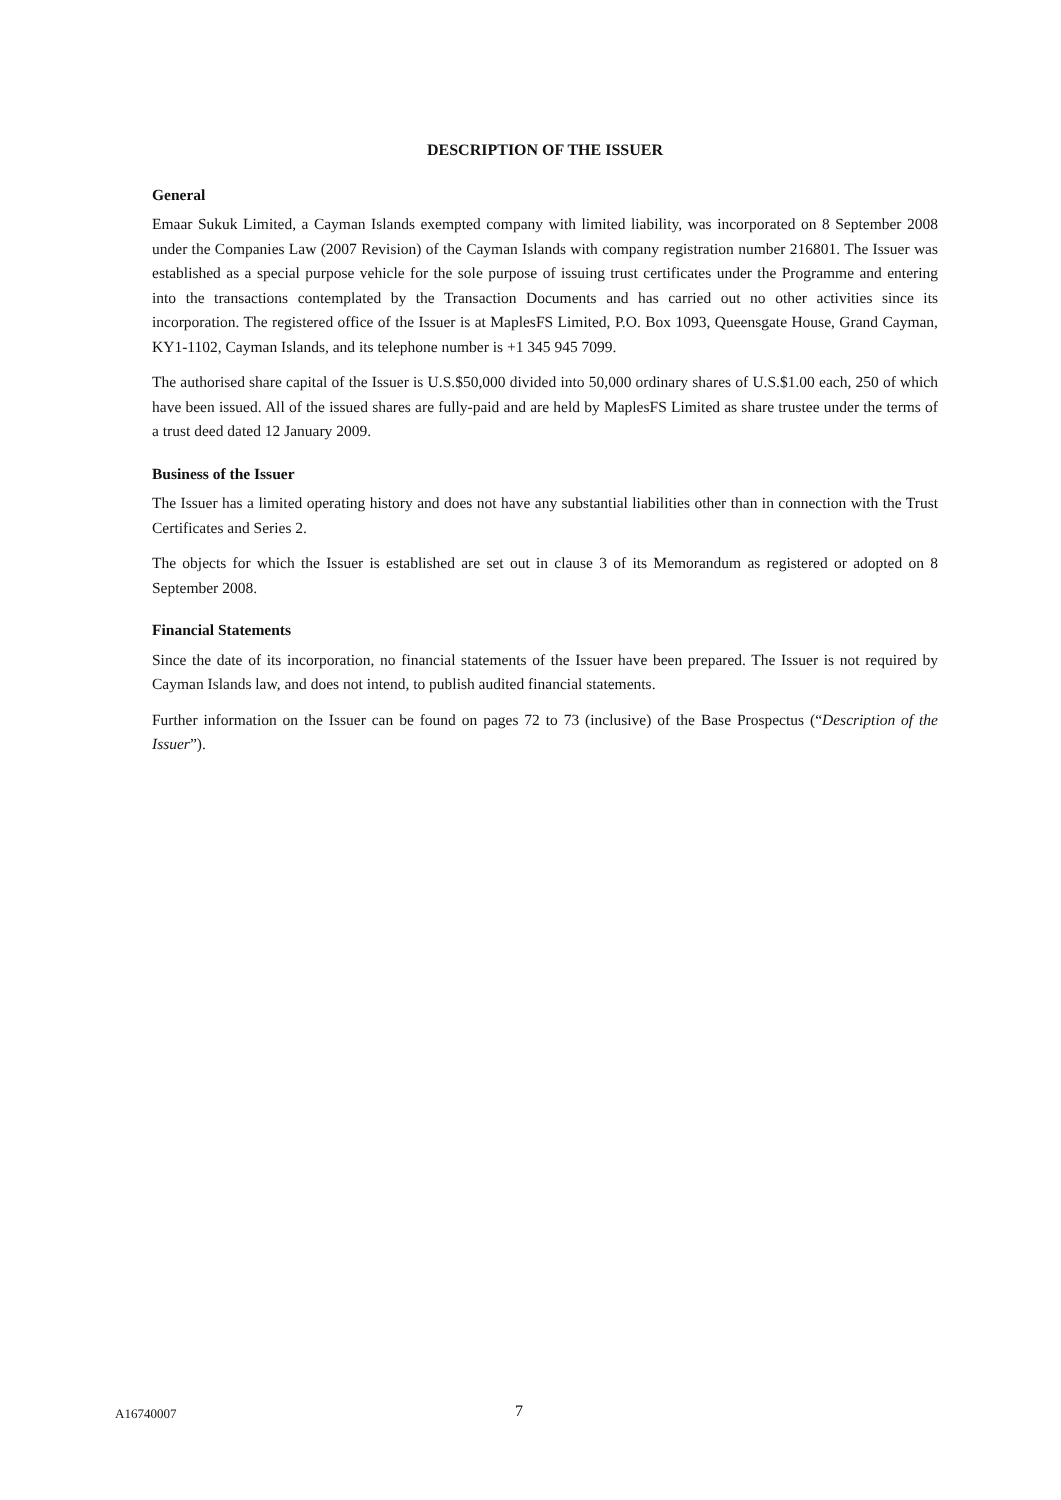DESCRIPTION OF THE ISSUER
General
Emaar Sukuk Limited, a Cayman Islands exempted company with limited liability, was incorporated on 8 September 2008 under the Companies Law (2007 Revision) of the Cayman Islands with company registration number 216801. The Issuer was established as a special purpose vehicle for the sole purpose of issuing trust certificates under the Programme and entering into the transactions contemplated by the Transaction Documents and has carried out no other activities since its incorporation. The registered office of the Issuer is at MaplesFS Limited, P.O. Box 1093, Queensgate House, Grand Cayman, KY1-1102, Cayman Islands, and its telephone number is +1 345 945 7099.
The authorised share capital of the Issuer is U.S.$50,000 divided into 50,000 ordinary shares of U.S.$1.00 each, 250 of which have been issued. All of the issued shares are fully-paid and are held by MaplesFS Limited as share trustee under the terms of a trust deed dated 12 January 2009.
Business of the Issuer
The Issuer has a limited operating history and does not have any substantial liabilities other than in connection with the Trust Certificates and Series 2.
The objects for which the Issuer is established are set out in clause 3 of its Memorandum as registered or adopted on 8 September 2008.
Financial Statements
Since the date of its incorporation, no financial statements of the Issuer have been prepared. The Issuer is not required by Cayman Islands law, and does not intend, to publish audited financial statements.
Further information on the Issuer can be found on pages 72 to 73 (inclusive) of the Base Prospectus (“Description of the Issuer”).
A16740007 7